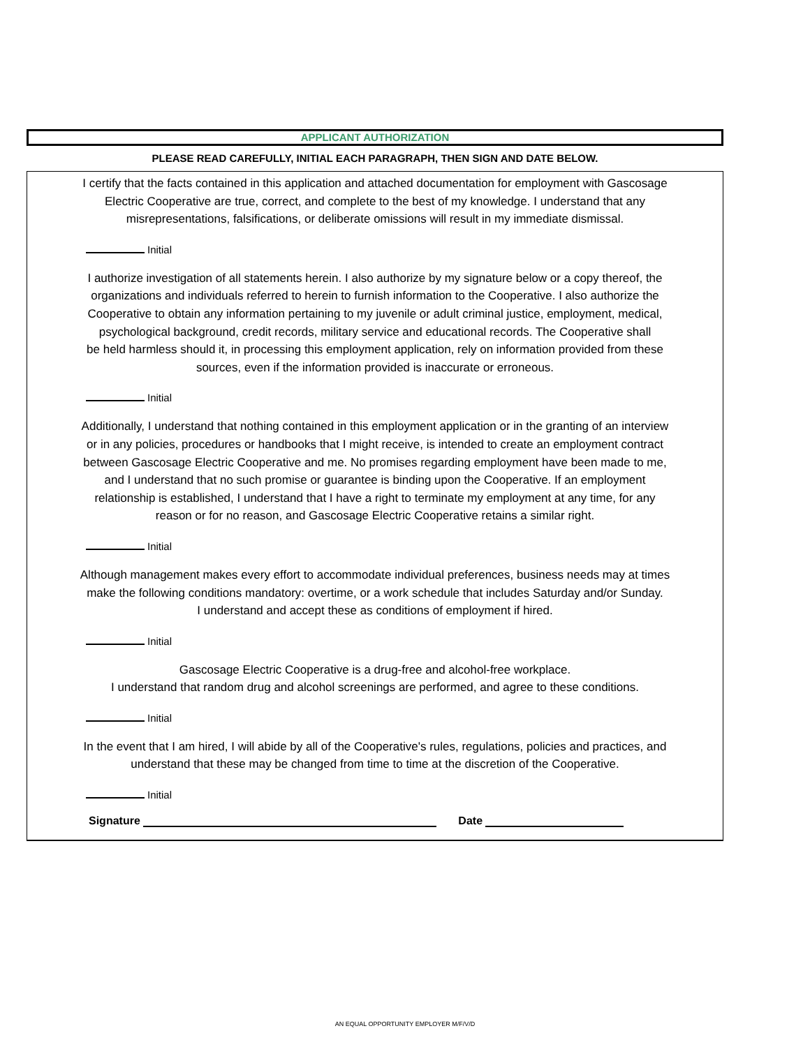APPLICANT AUTHORIZATION
PLEASE READ CAREFULLY, INITIAL EACH PARAGRAPH, THEN SIGN AND DATE BELOW.
I certify that the facts contained in this application and attached documentation for employment with Gascosage
Electric Cooperative are true, correct, and complete to the best of my knowledge. I understand that any
misrepresentations, falsifications, or deliberate omissions will result in my immediate dismissal.
Initial
I authorize investigation of all statements herein. I also authorize by my signature below or a copy thereof, the
organizations and individuals referred to herein to furnish information to the Cooperative. I also authorize the
Cooperative to obtain any information pertaining to my juvenile or adult criminal justice, employment, medical,
psychological background, credit records, military service and educational records. The Cooperative shall
be held harmless should it, in processing this employment application, rely on information provided from these
sources, even if the information provided is inaccurate or erroneous.
Initial
Additionally, I understand that nothing contained in this employment application or in the granting of an interview
or in any policies, procedures or handbooks that I might receive, is intended to create an employment contract
between Gascosage Electric Cooperative and me. No promises regarding employment have been made to me,
and I understand that no such promise or guarantee is binding upon the Cooperative. If an employment
relationship is established, I understand that I have a right to terminate my employment at any time, for any
reason or for no reason, and Gascosage Electric Cooperative retains a similar right.
Initial
Although management makes every effort to accommodate individual preferences, business needs may at times
make the following conditions mandatory: overtime, or a work schedule that includes Saturday and/or Sunday.
I understand and accept these as conditions of employment if hired.
Initial
Gascosage Electric Cooperative is a drug-free and alcohol-free workplace.
I understand that random drug and alcohol screenings are performed, and agree to these conditions.
Initial
In the event that I am hired, I will abide by all of the Cooperative's rules, regulations, policies and practices, and
understand that these may be changed from time to time at the discretion of the Cooperative.
Initial
Signature Date
AN EQUAL OPPORTUNITY EMPLOYER M/F/V/D